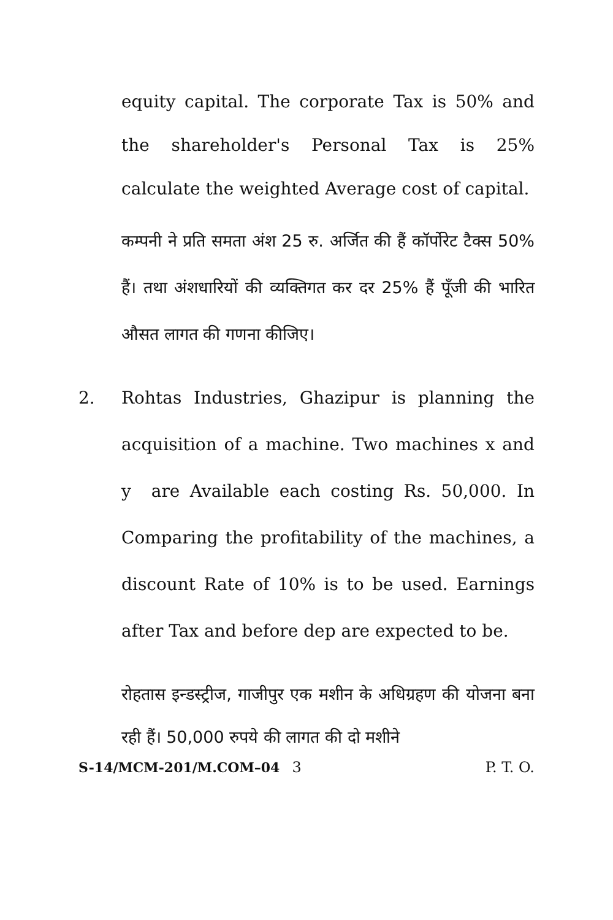equity capital. The corporate Tax is 50% and the shareholder's Personal Tax is 25% calculate the weighted Average cost of capital.
कम्पनी ने प्रति समता अंश 25 रु. अर्जित की हैं कॉर्पोरेट टैक्स 50% हैं। तथा अंशधारियों की व्यक्तिगत कर दर 25% हैं पूँजी की भारित औसत लागत की गणना कीजिए।
2. Rohtas Industries, Ghazipur is planning the acquisition of a machine. Two machines x and y are Available each costing Rs. 50,000. In Comparing the profitability of the machines, a discount Rate of 10% is to be used. Earnings after Tax and before dep are expected to be.
रोहतास इन्डस्ट्रीज, गाजीपुर एक मशीन के अधिग्रहण की योजना बना रही हैं। 50,000 रुपये की लागत की दो मशीने
S-14/MCM-201/M.COM–04 3 P. T. O.